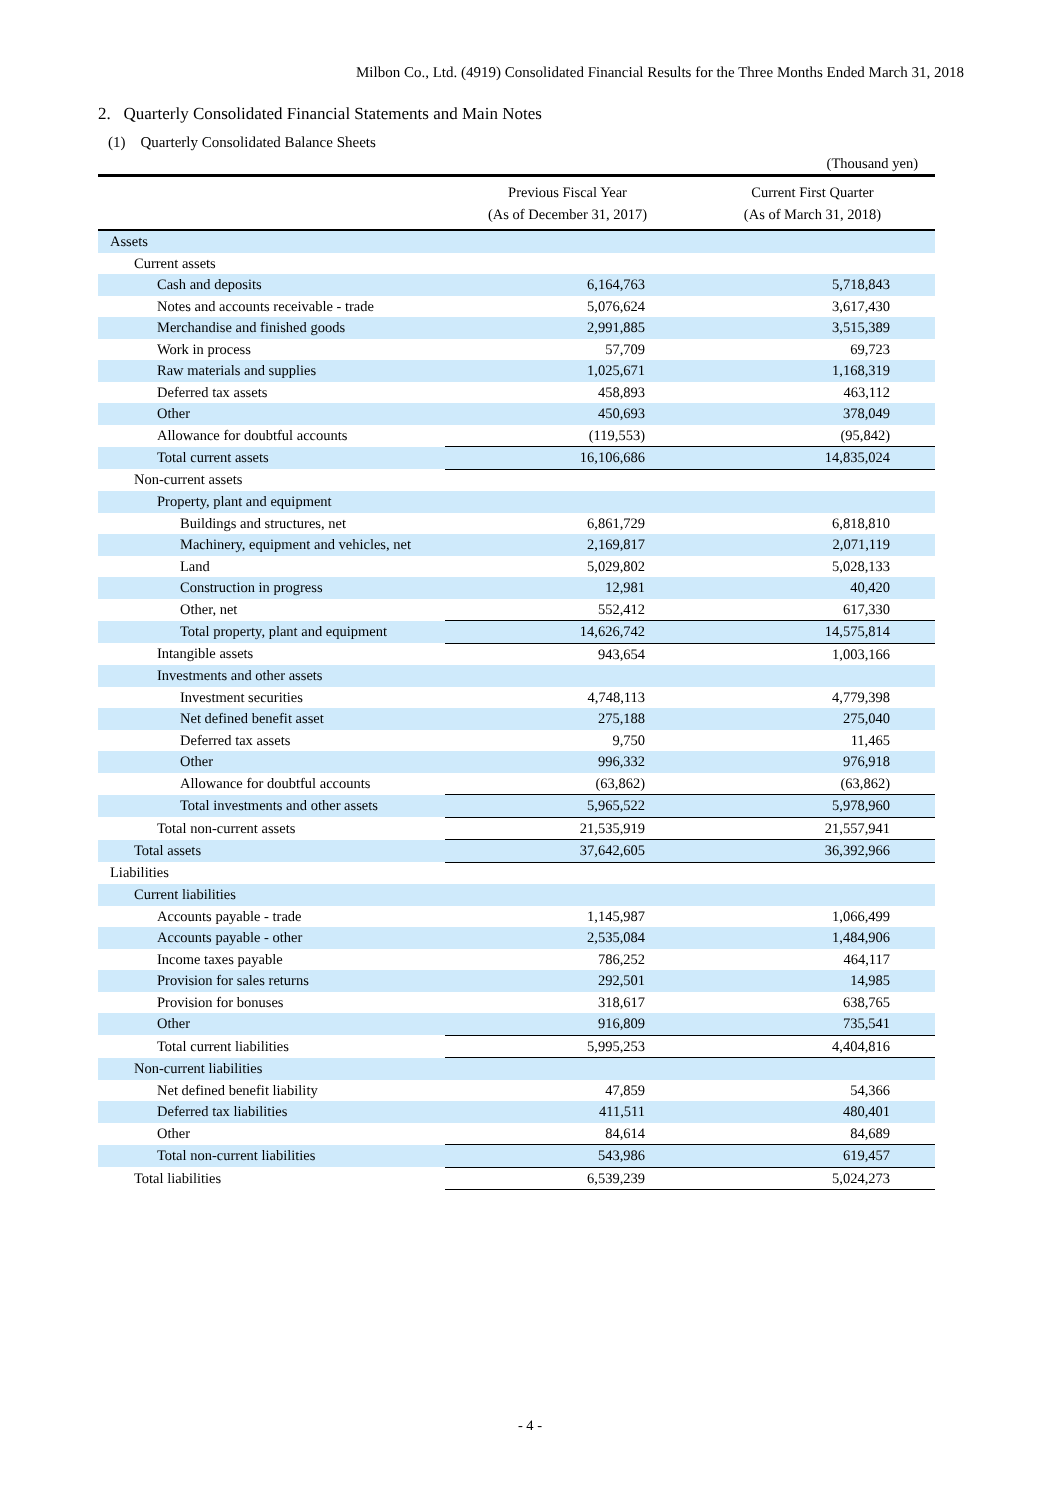Milbon Co., Ltd. (4919) Consolidated Financial Results for the Three Months Ended March 31, 2018
2. Quarterly Consolidated Financial Statements and Main Notes
(1) Quarterly Consolidated Balance Sheets
(Thousand yen)
| | Previous Fiscal Year (As of December 31, 2017) | Current First Quarter (As of March 31, 2018) |
| --- | --- | --- |
| Assets | | |
| Current assets | | |
| Cash and deposits | 6,164,763 | 5,718,843 |
| Notes and accounts receivable - trade | 5,076,624 | 3,617,430 |
| Merchandise and finished goods | 2,991,885 | 3,515,389 |
| Work in process | 57,709 | 69,723 |
| Raw materials and supplies | 1,025,671 | 1,168,319 |
| Deferred tax assets | 458,893 | 463,112 |
| Other | 450,693 | 378,049 |
| Allowance for doubtful accounts | (119,553) | (95,842) |
| Total current assets | 16,106,686 | 14,835,024 |
| Non-current assets | | |
| Property, plant and equipment | | |
| Buildings and structures, net | 6,861,729 | 6,818,810 |
| Machinery, equipment and vehicles, net | 2,169,817 | 2,071,119 |
| Land | 5,029,802 | 5,028,133 |
| Construction in progress | 12,981 | 40,420 |
| Other, net | 552,412 | 617,330 |
| Total property, plant and equipment | 14,626,742 | 14,575,814 |
| Intangible assets | 943,654 | 1,003,166 |
| Investments and other assets | | |
| Investment securities | 4,748,113 | 4,779,398 |
| Net defined benefit asset | 275,188 | 275,040 |
| Deferred tax assets | 9,750 | 11,465 |
| Other | 996,332 | 976,918 |
| Allowance for doubtful accounts | (63,862) | (63,862) |
| Total investments and other assets | 5,965,522 | 5,978,960 |
| Total non-current assets | 21,535,919 | 21,557,941 |
| Total assets | 37,642,605 | 36,392,966 |
| Liabilities | | |
| Current liabilities | | |
| Accounts payable - trade | 1,145,987 | 1,066,499 |
| Accounts payable - other | 2,535,084 | 1,484,906 |
| Income taxes payable | 786,252 | 464,117 |
| Provision for sales returns | 292,501 | 14,985 |
| Provision for bonuses | 318,617 | 638,765 |
| Other | 916,809 | 735,541 |
| Total current liabilities | 5,995,253 | 4,404,816 |
| Non-current liabilities | | |
| Net defined benefit liability | 47,859 | 54,366 |
| Deferred tax liabilities | 411,511 | 480,401 |
| Other | 84,614 | 84,689 |
| Total non-current liabilities | 543,986 | 619,457 |
| Total liabilities | 6,539,239 | 5,024,273 |
- 4 -